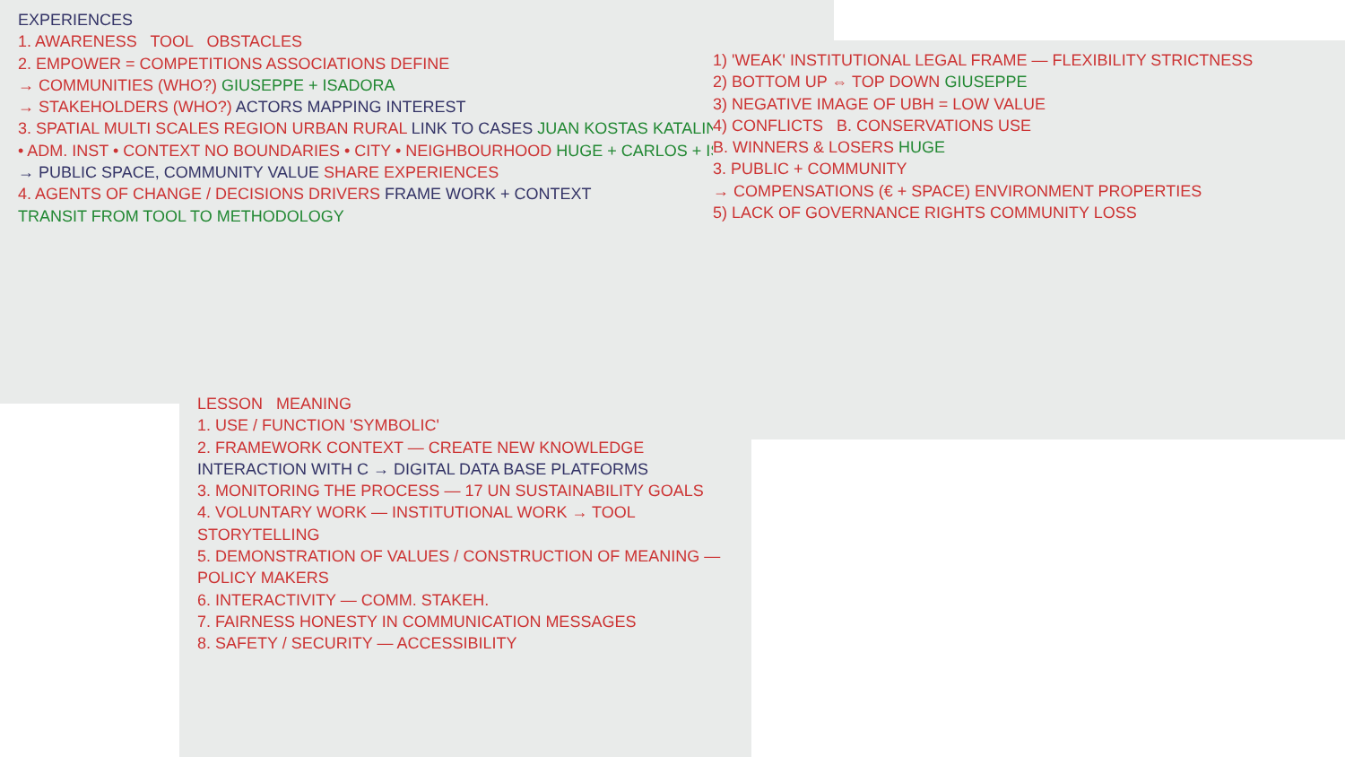EXPERIENCES
1. AWARENESS TOOL OBSTACLES
2. EMPOWER = COMPETITIONS ASSOCIATIONS DEFINE
→ COMMUNITIES (WHO?) GIUSEPPE + ISADORA
→ STAKEHOLDERS (WHO?) ACTORS MAPPING INTEREST
3. SPATIAL MULTI SCALES REGION URBAN RURAL LINK TO CASES JUAN KOSTAS KATALIN
• ADM. INST • CONTEXT NO BOUNDARIES • CITY • NEIGHBOURHOOD HUGE + CARLOS + ISADORA
→ PUBLIC SPACE, COMMUNITY VALUE SHARE EXPERIENCES
4. AGENTS OF CHANGE / DECISIONS DRIVERS FRAME WORK + CONTEXT
TRANSIT FROM TOOL TO METHODOLOGY
1) 'WEAK' INSTITUTIONAL LEGAL FRAME — FLEXIBILITY STRICTNESS
2) BOTTOM UP ⇔ TOP DOWN GIUSEPPE
3) NEGATIVE IMAGE OF UBH = LOW VALUE
4) CONFLICTS B. CONSERVATIONS USE
B. WINNERS & LOSERS HUGE
3. PUBLIC + COMMUNITY
→ COMPENSATIONS (€ + SPACE) ENVIRONMENT PROPERTIES
5) LACK OF GOVERNANCE RIGHTS COMMUNITY LOSS
LESSON MEANING
1. USE / FUNCTION 'SYMBOLIC'
2. FRAMEWORK CONTEXT — CREATE NEW KNOWLEDGE INTERACTION WITH C → DIGITAL DATA BASE PLATFORMS
3. MONITORING THE PROCESS — 17 UN SUSTAINABILITY GOALS
4. VOLUNTARY WORK — INSTITUTIONAL WORK → TOOL STORYTELLING
5. DEMONSTRATION OF VALUES / CONSTRUCTION OF MEANING — POLICY MAKERS
6. INTERACTIVITY — COMM. STAKEH.
7. FAIRNESS HONESTY IN COMMUNICATION MESSAGES
8. SAFETY / SECURITY — ACCESSIBILITY